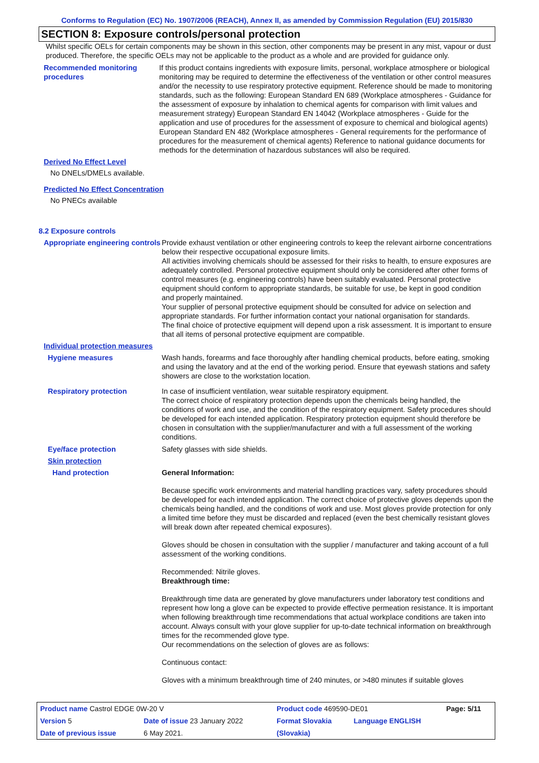Conforms to Regulation (EC) No. 1907/2006 (REACH), Annex II, as amended by Commission Regulation (EU) 2015/830
SECTION 8: Exposure controls/personal protection
Whilst specific OELs for certain components may be shown in this section, other components may be present in any mist, vapour or dust produced. Therefore, the specific OELs may not be applicable to the product as a whole and are provided for guidance only.
Recommended monitoring procedures
If this product contains ingredients with exposure limits, personal, workplace atmosphere or biological monitoring may be required to determine the effectiveness of the ventilation or other control measures and/or the necessity to use respiratory protective equipment. Reference should be made to monitoring standards, such as the following: European Standard EN 689 (Workplace atmospheres - Guidance for the assessment of exposure by inhalation to chemical agents for comparison with limit values and measurement strategy) European Standard EN 14042 (Workplace atmospheres - Guide for the application and use of procedures for the assessment of exposure to chemical and biological agents) European Standard EN 482 (Workplace atmospheres - General requirements for the performance of procedures for the measurement of chemical agents) Reference to national guidance documents for methods for the determination of hazardous substances will also be required.
Derived No Effect Level
No DNELs/DMELs available.
Predicted No Effect Concentration
No PNECs available
8.2 Exposure controls
Appropriate engineering controls
Provide exhaust ventilation or other engineering controls to keep the relevant airborne concentrations below their respective occupational exposure limits.
All activities involving chemicals should be assessed for their risks to health, to ensure exposures are adequately controlled. Personal protective equipment should only be considered after other forms of control measures (e.g. engineering controls) have been suitably evaluated. Personal protective equipment should conform to appropriate standards, be suitable for use, be kept in good condition and properly maintained.
Your supplier of personal protective equipment should be consulted for advice on selection and appropriate standards. For further information contact your national organisation for standards.
The final choice of protective equipment will depend upon a risk assessment. It is important to ensure that all items of personal protective equipment are compatible.
Individual protection measures
Hygiene measures Wash hands, forearms and face thoroughly after handling chemical products, before eating, smoking and using the lavatory and at the end of the working period. Ensure that eyewash stations and safety showers are close to the workstation location.
Respiratory protection In case of insufficient ventilation, wear suitable respiratory equipment.
The correct choice of respiratory protection depends upon the chemicals being handled, the conditions of work and use, and the condition of the respiratory equipment. Safety procedures should be developed for each intended application. Respiratory protection equipment should therefore be chosen in consultation with the supplier/manufacturer and with a full assessment of the working conditions.
Eye/face protection Safety glasses with side shields.
Skin protection
Hand protection General Information:
Because specific work environments and material handling practices vary, safety procedures should be developed for each intended application. The correct choice of protective gloves depends upon the chemicals being handled, and the conditions of work and use. Most gloves provide protection for only a limited time before they must be discarded and replaced (even the best chemically resistant gloves will break down after repeated chemical exposures).
Gloves should be chosen in consultation with the supplier / manufacturer and taking account of a full assessment of the working conditions.
Recommended: Nitrile gloves.
Breakthrough time:
Breakthrough time data are generated by glove manufacturers under laboratory test conditions and represent how long a glove can be expected to provide effective permeation resistance. It is important when following breakthrough time recommendations that actual workplace conditions are taken into account. Always consult with your glove supplier for up-to-date technical information on breakthrough times for the recommended glove type.
Our recommendations on the selection of gloves are as follows:
Continuous contact:
Gloves with a minimum breakthrough time of 240 minutes, or >480 minutes if suitable gloves
| Product name Castrol EDGE 0W-20 V | | Product code 469590-DE01 | | Page: 5/11 |
| Version 5 | Date of issue 23 January 2022 | Format Slovakia | Language ENGLISH | |
| Date of previous issue | 6 May 2021. | (Slovakia) | | |